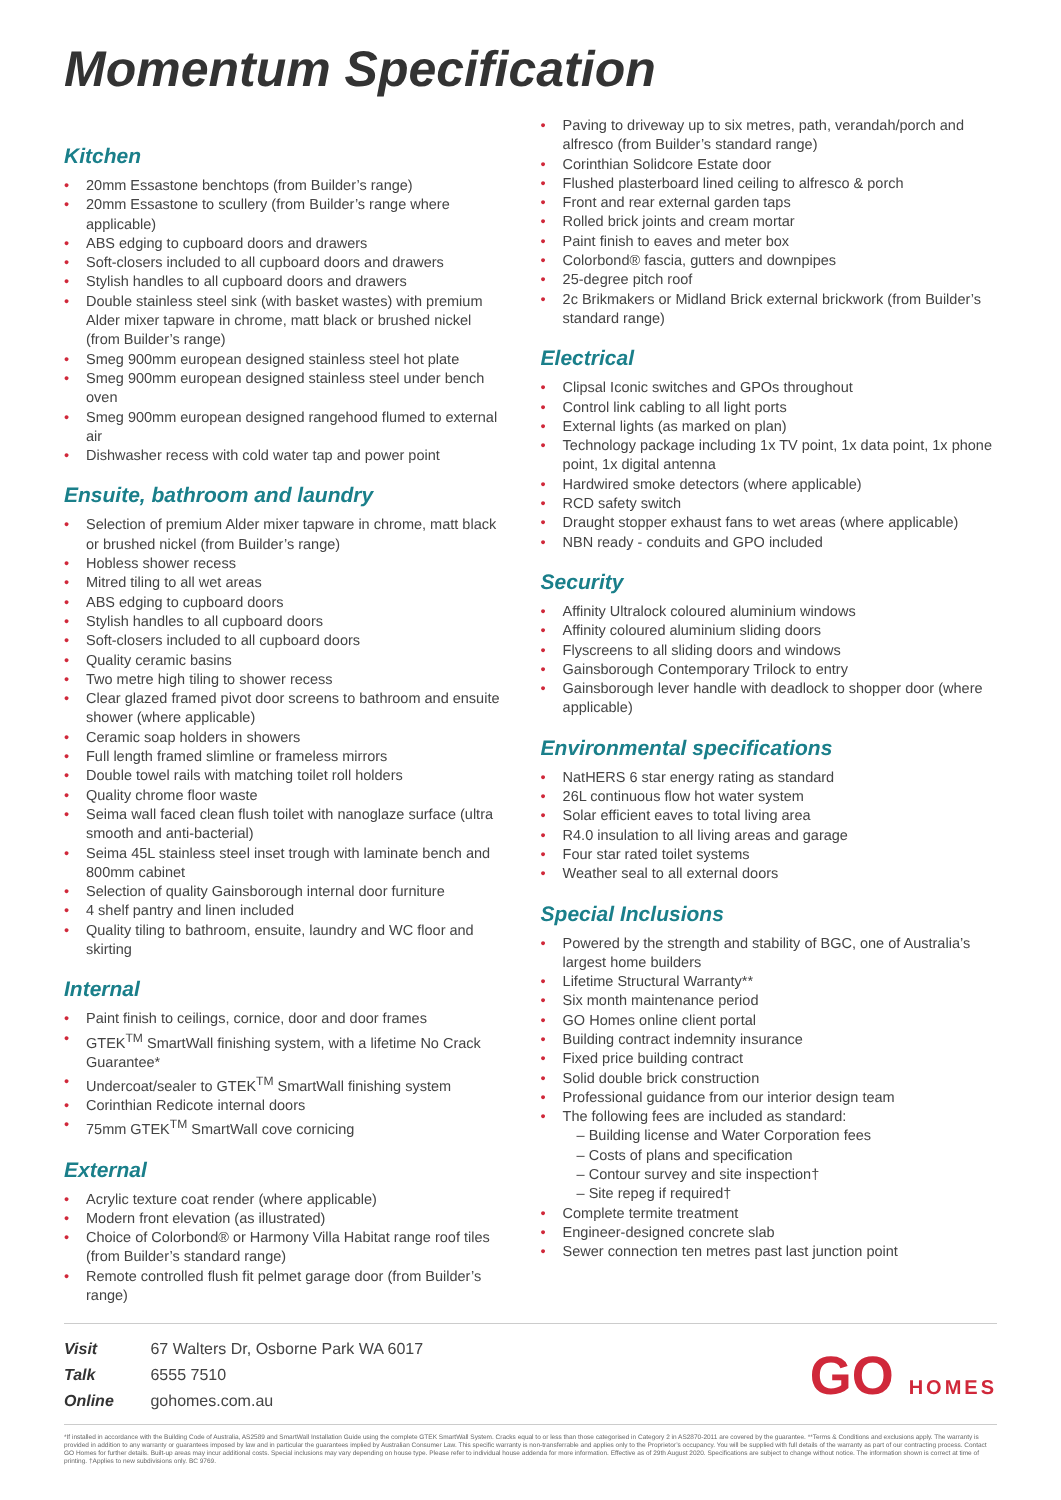Momentum Specification
Kitchen
• 20mm Essastone benchtops (from Builder’s range)
• 20mm Essastone to scullery (from Builder’s range where applicable)
• ABS edging to cupboard doors and drawers
• Soft-closers included to all cupboard doors and drawers
• Stylish handles to all cupboard doors and drawers
• Double stainless steel sink (with basket wastes) with premium Alder mixer tapware in chrome, matt black or brushed nickel (from Builder’s range)
• Smeg 900mm european designed stainless steel hot plate
• Smeg 900mm european designed stainless steel under bench oven
• Smeg 900mm european designed rangehood flumed to external air
• Dishwasher recess with cold water tap and power point
Ensuite, bathroom and laundry
• Selection of premium Alder mixer tapware in chrome, matt black or brushed nickel (from Builder’s range)
• Hobless shower recess
• Mitred tiling to all wet areas
• ABS edging to cupboard doors
• Stylish handles to all cupboard doors
• Soft-closers included to all cupboard doors
• Quality ceramic basins
• Two metre high tiling to shower recess
• Clear glazed framed pivot door screens to bathroom and ensuite shower (where applicable)
• Ceramic soap holders in showers
• Full length framed slimline or frameless mirrors
• Double towel rails with matching toilet roll holders
• Quality chrome floor waste
• Seima wall faced clean flush toilet with nanoglaze surface (ultra smooth and anti-bacterial)
• Seima 45L stainless steel inset trough with laminate bench and 800mm cabinet
• Selection of quality Gainsborough internal door furniture
• 4 shelf pantry and linen included
• Quality tiling to bathroom, ensuite, laundry and WC floor and skirting
Internal
• Paint finish to ceilings, cornice, door and door frames
• GTEK<sup>TM</sup> SmartWall finishing system, with a lifetime No Crack Guarantee*
• Undercoat/sealer to GTEK<sup>TM</sup> SmartWall finishing system
• Corinthian Redicote internal doors
• 75mm GTEK<sup>TM</sup> SmartWall cove cornicing
External
• Acrylic texture coat render (where applicable)
• Modern front elevation (as illustrated)
• Choice of Colorbond® or Harmony Villa Habitat range roof tiles (from Builder’s standard range)
• Remote controlled flush fit pelmet garage door (from Builder’s range)
• Paving to driveway up to six metres, path, verandah/porch and alfresco (from Builder’s standard range)
• Corinthian Solidcore Estate door
• Flushed plasterboard lined ceiling to alfresco & porch
• Front and rear external garden taps
• Rolled brick joints and cream mortar
• Paint finish to eaves and meter box
• Colorbond® fascia, gutters and downpipes
• 25-degree pitch roof
• 2c Brikmakers or Midland Brick external brickwork (from Builder’s standard range)
Electrical
• Clipsal Iconic switches and GPOs throughout
• Control link cabling to all light ports
• External lights (as marked on plan)
• Technology package including 1x TV point, 1x data point, 1x phone point, 1x digital antenna
• Hardwired smoke detectors (where applicable)
• RCD safety switch
• Draught stopper exhaust fans to wet areas (where applicable)
• NBN ready - conduits and GPO included
Security
• Affinity Ultralock coloured aluminium windows
• Affinity coloured aluminium sliding doors
• Flyscreens to all sliding doors and windows
• Gainsborough Contemporary Trilock to entry
• Gainsborough lever handle with deadlock to shopper door (where applicable)
Environmental specifications
• NatHERS 6 star energy rating as standard
• 26L continuous flow hot water system
• Solar efficient eaves to total living area
• R4.0 insulation to all living areas and garage
• Four star rated toilet systems
• Weather seal to all external doors
Special Inclusions
• Powered by the strength and stability of BGC, one of Australia’s largest home builders
• Lifetime Structural Warranty**
• Six month maintenance period
• GO Homes online client portal
• Building contract indemnity insurance
• Fixed price building contract
• Solid double brick construction
• Professional guidance from our interior design team
• The following fees are included as standard:
– Building license and Water Corporation fees
– Costs of plans and specification
– Contour survey and site inspection†
– Site repeg if required†
• Complete termite treatment
• Engineer-designed concrete slab
• Sewer connection ten metres past last junction point
Visit 67 Walters Dr, Osborne Park WA 6017
Talk 6555 7510
Online gohomes.com.au
GO HOMES
*If installed in accordance with the Building Code of Australia, AS2589 and SmartWall Installation Guide using the complete GTEK SmartWall System. Cracks equal to or less than those categorised in Category 2 in AS2870-2011 are covered by the guarantee. **Terms & Conditions and exclusions apply. The warranty is provided in addition to any warranty or guarantees imposed by law and in particular the guarantees implied by Australian Consumer Law. This specific warranty is non-transferrable and applies only to the Proprietor’s occupancy. You will be supplied with full details of the warranty as part of our contracting process. Contact GO Homes for further details. Built-up areas may incur additional costs. Special inclusions may vary depending on house type. Please refer to individual house addenda for more information. Effective as of 29th August 2020. Specifications are subject to change without notice. The information shown is correct at time of printing. †Applies to new subdivisions only. BC 9769.